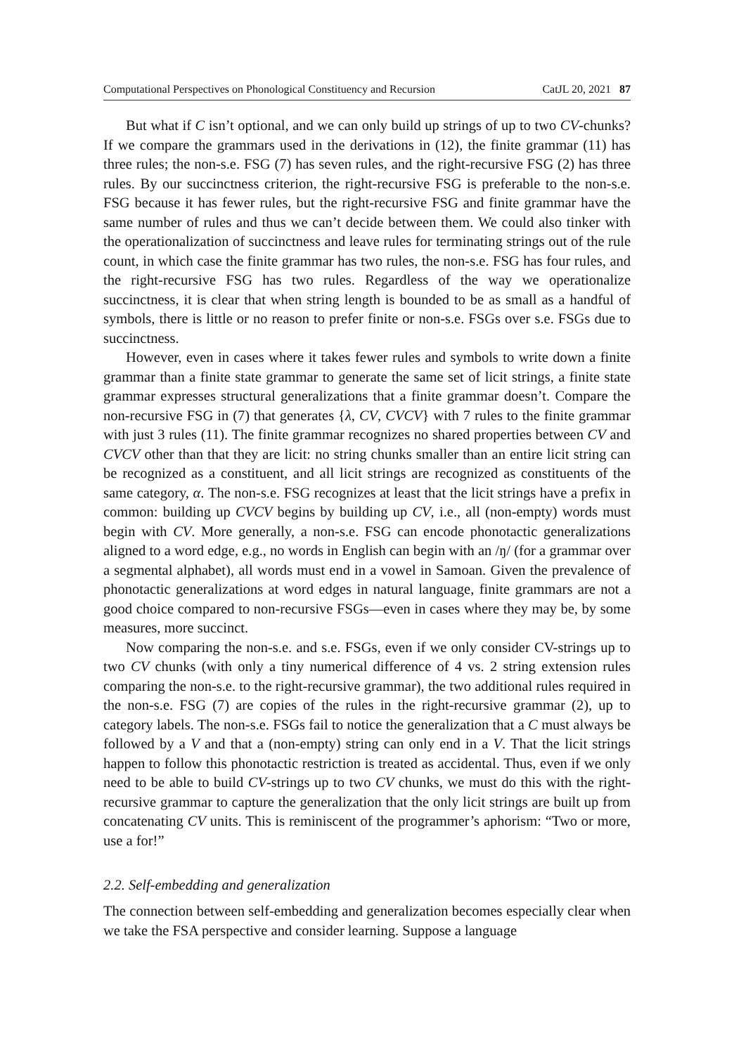Computational Perspectives on Phonological Constituency and Recursion CatJL 20, 2021 87
But what if C isn’t optional, and we can only build up strings of up to two CV-chunks? If we compare the grammars used in the derivations in (12), the finite grammar (11) has three rules; the non-s.e. FSG (7) has seven rules, and the right-recursive FSG (2) has three rules. By our succinctness criterion, the right-recursive FSG is preferable to the non-s.e. FSG because it has fewer rules, but the right-recursive FSG and finite grammar have the same number of rules and thus we can’t decide between them. We could also tinker with the operationalization of succinctness and leave rules for terminating strings out of the rule count, in which case the finite grammar has two rules, the non-s.e. FSG has four rules, and the right-recursive FSG has two rules. Regardless of the way we operationalize succinctness, it is clear that when string length is bounded to be as small as a handful of symbols, there is little or no reason to prefer finite or non-s.e. FSGs over s.e. FSGs due to succinctness.
However, even in cases where it takes fewer rules and symbols to write down a finite grammar than a finite state grammar to generate the same set of licit strings, a finite state grammar expresses structural generalizations that a finite grammar doesn’t. Compare the non-recursive FSG in (7) that generates {λ, CV, CVCV} with 7 rules to the finite grammar with just 3 rules (11). The finite grammar recognizes no shared properties between CV and CVCV other than that they are licit: no string chunks smaller than an entire licit string can be recognized as a constituent, and all licit strings are recognized as constituents of the same category, α. The non-s.e. FSG recognizes at least that the licit strings have a prefix in common: building up CVCV begins by building up CV, i.e., all (non-empty) words must begin with CV. More generally, a non-s.e. FSG can encode phonotactic generalizations aligned to a word edge, e.g., no words in English can begin with an /ŋ/ (for a grammar over a segmental alphabet), all words must end in a vowel in Samoan. Given the prevalence of phonotactic generalizations at word edges in natural language, finite grammars are not a good choice compared to non-recursive FSGs—even in cases where they may be, by some measures, more succinct.
Now comparing the non-s.e. and s.e. FSGs, even if we only consider CV-strings up to two CV chunks (with only a tiny numerical difference of 4 vs. 2 string extension rules comparing the non-s.e. to the right-recursive grammar), the two additional rules required in the non-s.e. FSG (7) are copies of the rules in the right-recursive grammar (2), up to category labels. The non-s.e. FSGs fail to notice the generalization that a C must always be followed by a V and that a (non-empty) string can only end in a V. That the licit strings happen to follow this phonotactic restriction is treated as accidental. Thus, even if we only need to be able to build CV-strings up to two CV chunks, we must do this with the right-recursive grammar to capture the generalization that the only licit strings are built up from concatenating CV units. This is reminiscent of the programmer’s aphorism: “Two or more, use a for!”
2.2. Self-embedding and generalization
The connection between self-embedding and generalization becomes especially clear when we take the FSA perspective and consider learning. Suppose a language